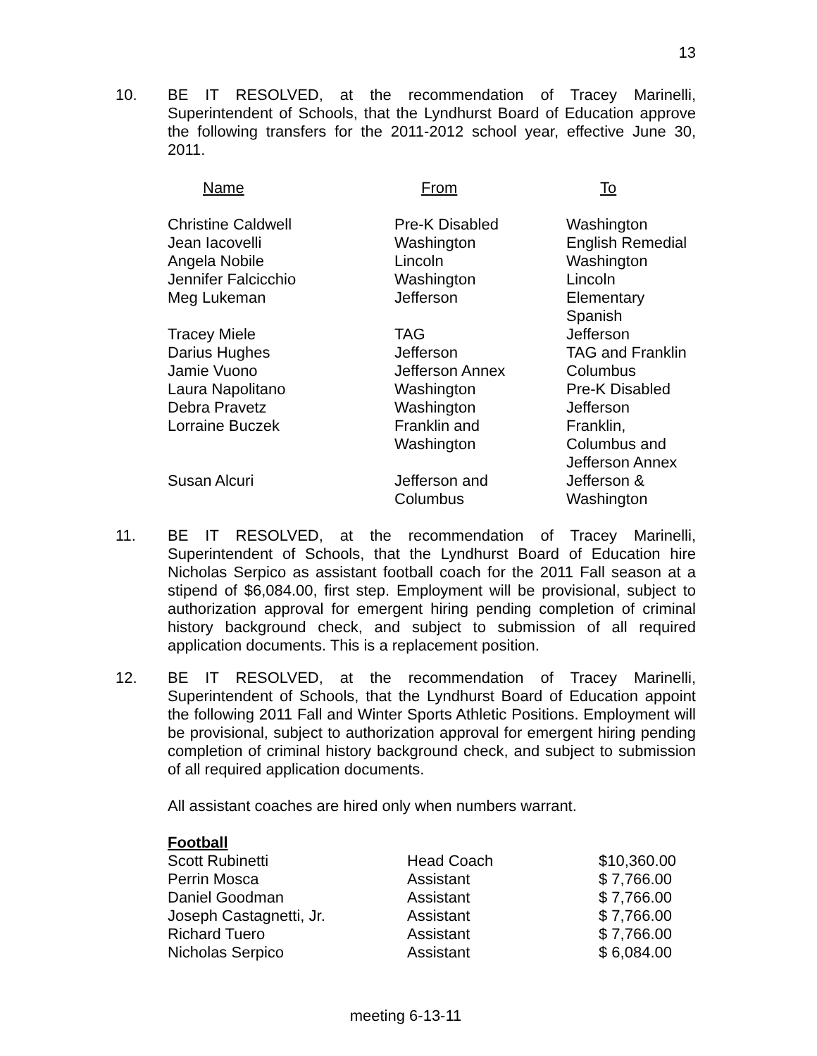13
10. BE IT RESOLVED, at the recommendation of Tracey Marinelli, Superintendent of Schools, that the Lyndhurst Board of Education approve the following transfers for the 2011-2012 school year, effective June 30, 2011.
| Name | From | To |
| --- | --- | --- |
| Christine Caldwell | Pre-K Disabled | Washington |
| Jean Iacovelli | Washington | English Remedial |
| Angela Nobile | Lincoln | Washington |
| Jennifer Falcicchio | Washington | Lincoln |
| Meg Lukeman | Jefferson | Elementary Spanish |
| Tracey Miele | TAG | Jefferson |
| Darius Hughes | Jefferson | TAG and Franklin |
| Jamie Vuono | Jefferson Annex | Columbus |
| Laura Napolitano | Washington | Pre-K Disabled |
| Debra Pravetz | Washington | Jefferson |
| Lorraine Buczek | Franklin and Washington | Franklin, Columbus and Jefferson Annex |
| Susan Alcuri | Jefferson and Columbus | Jefferson & Washington |
11. BE IT RESOLVED, at the recommendation of Tracey Marinelli, Superintendent of Schools, that the Lyndhurst Board of Education hire Nicholas Serpico as assistant football coach for the 2011 Fall season at a stipend of $6,084.00, first step. Employment will be provisional, subject to authorization approval for emergent hiring pending completion of criminal history background check, and subject to submission of all required application documents. This is a replacement position.
12. BE IT RESOLVED, at the recommendation of Tracey Marinelli, Superintendent of Schools, that the Lyndhurst Board of Education appoint the following 2011 Fall and Winter Sports Athletic Positions. Employment will be provisional, subject to authorization approval for emergent hiring pending completion of criminal history background check, and subject to submission of all required application documents.
All assistant coaches are hired only when numbers warrant.
| Football | | |
| --- | --- | --- |
| Scott Rubinetti | Head Coach | $10,360.00 |
| Perrin Mosca | Assistant | $ 7,766.00 |
| Daniel Goodman | Assistant | $ 7,766.00 |
| Joseph Castagnetti, Jr. | Assistant | $ 7,766.00 |
| Richard Tuero | Assistant | $ 7,766.00 |
| Nicholas Serpico | Assistant | $ 6,084.00 |
meeting 6-13-11